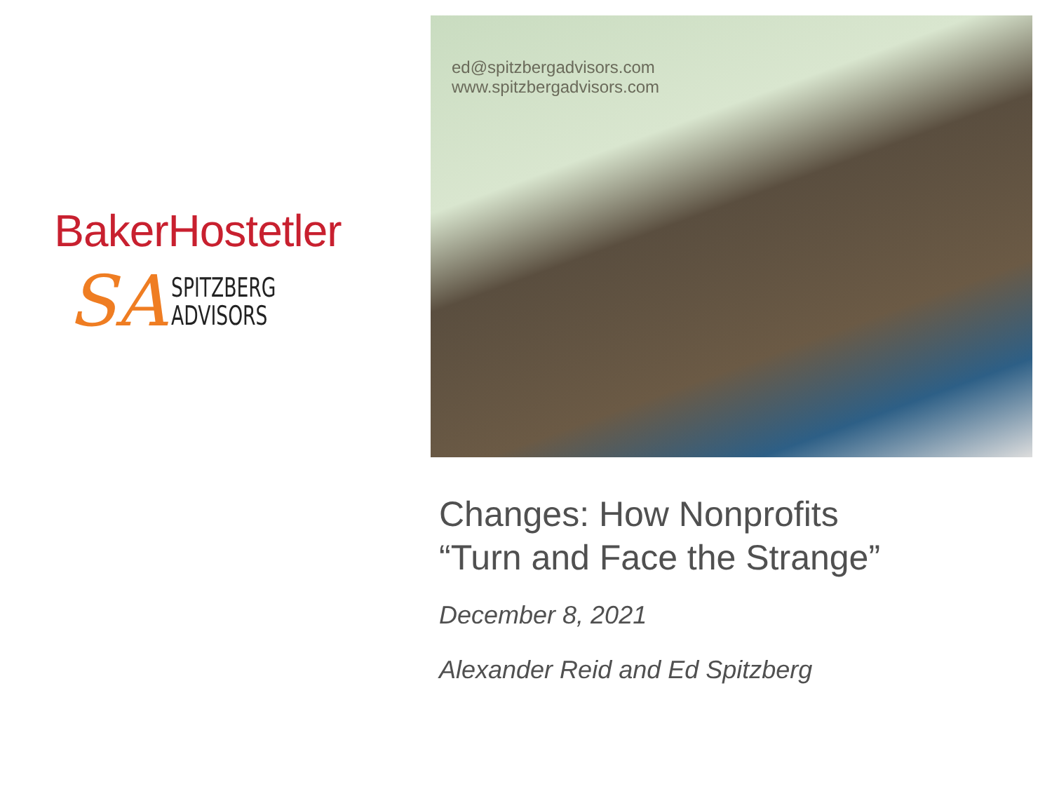BakerHostetler
SA SPITZBERG
ADVISORS
ed@spitzbergadvisors.com
www.spitzbergadvisors.com
Changes: How Nonprofits
“Turn and Face the Strange”
December 8, 2021
Alexander Reid and Ed Spitzberg